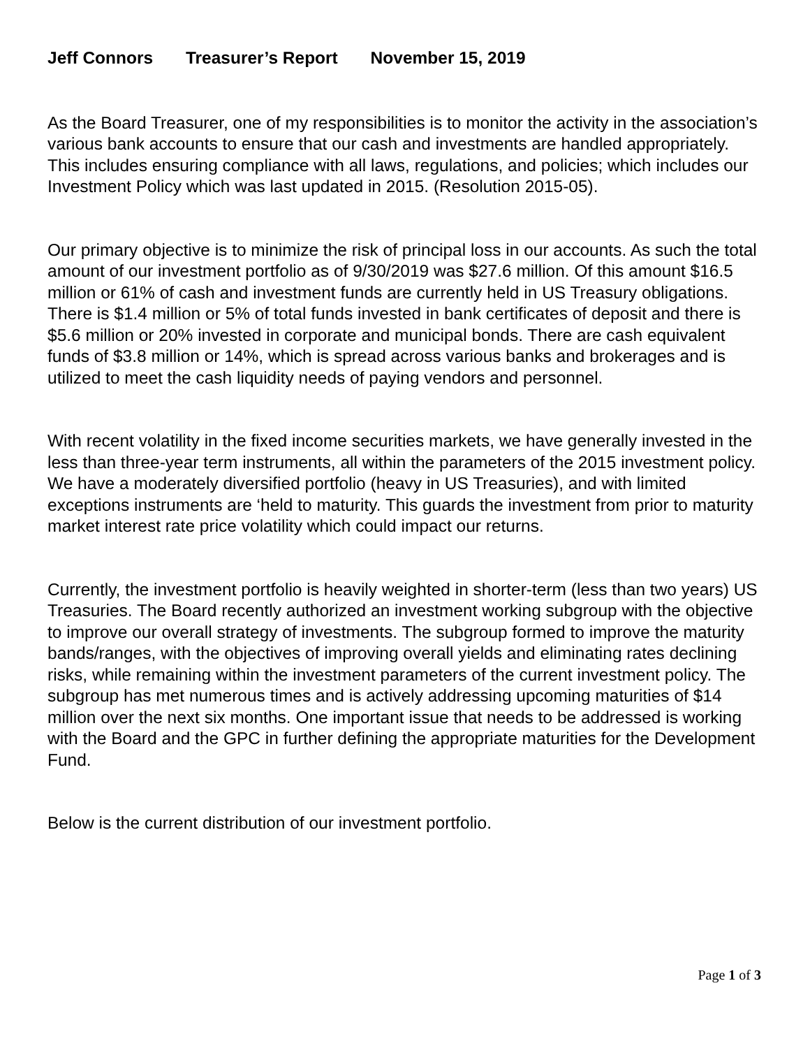Jeff Connors Treasurer’s Report November 15, 2019
As the Board Treasurer, one of my responsibilities is to monitor the activity in the association’s various bank accounts to ensure that our cash and investments are handled appropriately. This includes ensuring compliance with all laws, regulations, and policies; which includes our Investment Policy which was last updated in 2015. (Resolution 2015-05).
Our primary objective is to minimize the risk of principal loss in our accounts. As such the total amount of our investment portfolio as of 9/30/2019 was $27.6 million. Of this amount $16.5 million or 61% of cash and investment funds are currently held in US Treasury obligations. There is $1.4 million or 5% of total funds invested in bank certificates of deposit and there is $5.6 million or 20% invested in corporate and municipal bonds. There are cash equivalent funds of $3.8 million or 14%, which is spread across various banks and brokerages and is utilized to meet the cash liquidity needs of paying vendors and personnel.
With recent volatility in the fixed income securities markets, we have generally invested in the less than three-year term instruments, all within the parameters of the 2015 investment policy. We have a moderately diversified portfolio (heavy in US Treasuries), and with limited exceptions instruments are ‘held to maturity. This guards the investment from prior to maturity market interest rate price volatility which could impact our returns.
Currently, the investment portfolio is heavily weighted in shorter-term (less than two years) US Treasuries. The Board recently authorized an investment working subgroup with the objective to improve our overall strategy of investments. The subgroup formed to improve the maturity bands/ranges, with the objectives of improving overall yields and eliminating rates declining risks, while remaining within the investment parameters of the current investment policy. The subgroup has met numerous times and is actively addressing upcoming maturities of $14 million over the next six months. One important issue that needs to be addressed is working with the Board and the GPC in further defining the appropriate maturities for the Development Fund.
Below is the current distribution of our investment portfolio.
Page 1 of 3